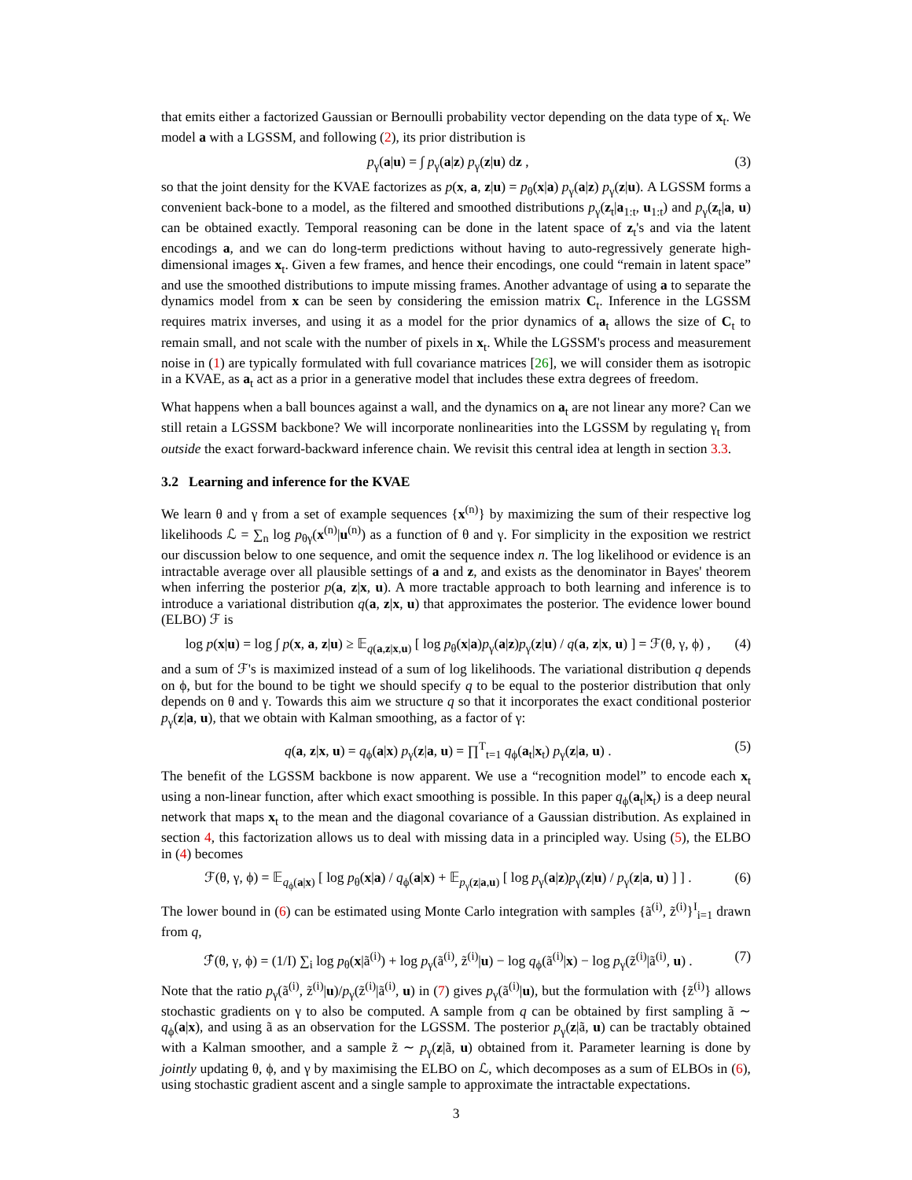that emits either a factorized Gaussian or Bernoulli probability vector depending on the data type of x<sub>t</sub>. We model a with a LGSSM, and following (2), its prior distribution is
p<sub>γ</sub>(a|u) = ∫ p<sub>γ</sub>(a|z) p<sub>γ</sub>(z|u) dz , (3)
so that the joint density for the KVAE factorizes as p(x, a, z|u) = p<sub>θ</sub>(x|a) p<sub>γ</sub>(a|z) p<sub>γ</sub>(z|u). A LGSSM forms a convenient back-bone to a model, as the filtered and smoothed distributions p<sub>γ</sub>(z<sub>t</sub>|a<sub>1:t</sub>, u<sub>1:t</sub>) and p<sub>γ</sub>(z<sub>t</sub>|a, u) can be obtained exactly. Temporal reasoning can be done in the latent space of z<sub>t</sub>'s and via the latent encodings a, and we can do long-term predictions without having to auto-regressively generate high-dimensional images x<sub>t</sub>. Given a few frames, and hence their encodings, one could “remain in latent space” and use the smoothed distributions to impute missing frames. Another advantage of using a to separate the dynamics model from x can be seen by considering the emission matrix C<sub>t</sub>. Inference in the LGSSM requires matrix inverses, and using it as a model for the prior dynamics of a<sub>t</sub> allows the size of C<sub>t</sub> to remain small, and not scale with the number of pixels in x<sub>t</sub>. While the LGSSM's process and measurement noise in (1) are typically formulated with full covariance matrices [26], we will consider them as isotropic in a KVAE, as a<sub>t</sub> act as a prior in a generative model that includes these extra degrees of freedom.
What happens when a ball bounces against a wall, and the dynamics on a<sub>t</sub> are not linear any more? Can we still retain a LGSSM backbone? We will incorporate nonlinearities into the LGSSM by regulating γ<sub>t</sub> from outside the exact forward-backward inference chain. We revisit this central idea at length in section 3.3.
3.2 Learning and inference for the KVAE
We learn θ and γ from a set of example sequences {x<sup>(n)</sup>} by maximizing the sum of their respective log likelihoods ℒ = ∑<sub>n</sub> log p<sub>θγ</sub>(x<sup>(n)</sup>|u<sup>(n)</sup>) as a function of θ and γ. For simplicity in the exposition we restrict our discussion below to one sequence, and omit the sequence index n. The log likelihood or evidence is an intractable average over all plausible settings of a and z, and exists as the denominator in Bayes' theorem when inferring the posterior p(a, z|x, u). A more tractable approach to both learning and inference is to introduce a variational distribution q(a, z|x, u) that approximates the posterior. The evidence lower bound (ELBO) ℱ is
log p(x|u) = log ∫ p(x, a, z|u) ≥ 𝔼<sub>q(a,z|x,u)</sub> [ log p<sub>θ</sub>(x|a)p<sub>γ</sub>(a|z)p<sub>γ</sub>(z|u) / q(a, z|x, u) ] = ℱ(θ, γ, ϕ) , (4)
and a sum of ℱ's is maximized instead of a sum of log likelihoods. The variational distribution q depends on ϕ, but for the bound to be tight we should specify q to be equal to the posterior distribution that only depends on θ and γ. Towards this aim we structure q so that it incorporates the exact conditional posterior p<sub>γ</sub>(z|a, u), that we obtain with Kalman smoothing, as a factor of γ:
q(a, z|x, u) = q<sub>ϕ</sub>(a|x) p<sub>γ</sub>(z|a, u) = ∏<sup>T</sup><sub>t=1</sub> q<sub>ϕ</sub>(a<sub>t</sub>|x<sub>t</sub>) p<sub>γ</sub>(z|a, u) . (5)
The benefit of the LGSSM backbone is now apparent. We use a “recognition model” to encode each x<sub>t</sub> using a non-linear function, after which exact smoothing is possible. In this paper q<sub>ϕ</sub>(a<sub>t</sub>|x<sub>t</sub>) is a deep neural network that maps x<sub>t</sub> to the mean and the diagonal covariance of a Gaussian distribution. As explained in section 4, this factorization allows us to deal with missing data in a principled way. Using (5), the ELBO in (4) becomes
ℱ(θ, γ, ϕ) = 𝔼<sub>q<sub>ϕ</sub>(a|x)</sub> [ log p<sub>θ</sub>(x|a) / q<sub>ϕ</sub>(a|x) + 𝔼<sub>p<sub>γ</sub>(z|a,u)</sub> [ log p<sub>γ</sub>(a|z)p<sub>γ</sub>(z|u) / p<sub>γ</sub>(z|a, u) ] ] . (6)
The lower bound in (6) can be estimated using Monte Carlo integration with samples {ã<sup>(i)</sup>, z̃<sup>(i)</sup>}<sup>I</sup><sub>i=1</sub> drawn from q,
ℱ̂(θ, γ, ϕ) = (1/I) ∑<sub>i</sub> log p<sub>θ</sub>(x|ã<sup>(i)</sup>) + log p<sub>γ</sub>(ã<sup>(i)</sup>, z̃<sup>(i)</sup>|u) − log q<sub>ϕ</sub>(ã<sup>(i)</sup>|x) − log p<sub>γ</sub>(z̃<sup>(i)</sup>|ã<sup>(i)</sup>, u) . (7)
Note that the ratio p<sub>γ</sub>(ã<sup>(i)</sup>, z̃<sup>(i)</sup>|u)/p<sub>γ</sub>(z̃<sup>(i)</sup>|ã<sup>(i)</sup>, u) in (7) gives p<sub>γ</sub>(ã<sup>(i)</sup>|u), but the formulation with {z̃<sup>(i)</sup>} allows stochastic gradients on γ to also be computed. A sample from q can be obtained by first sampling ã ∼ q<sub>ϕ</sub>(a|x), and using ã as an observation for the LGSSM. The posterior p<sub>γ</sub>(z|ã, u) can be tractably obtained with a Kalman smoother, and a sample z̃ ∼ p<sub>γ</sub>(z|ã, u) obtained from it. Parameter learning is done by jointly updating θ, ϕ, and γ by maximising the ELBO on ℒ, which decomposes as a sum of ELBOs in (6), using stochastic gradient ascent and a single sample to approximate the intractable expectations.
3